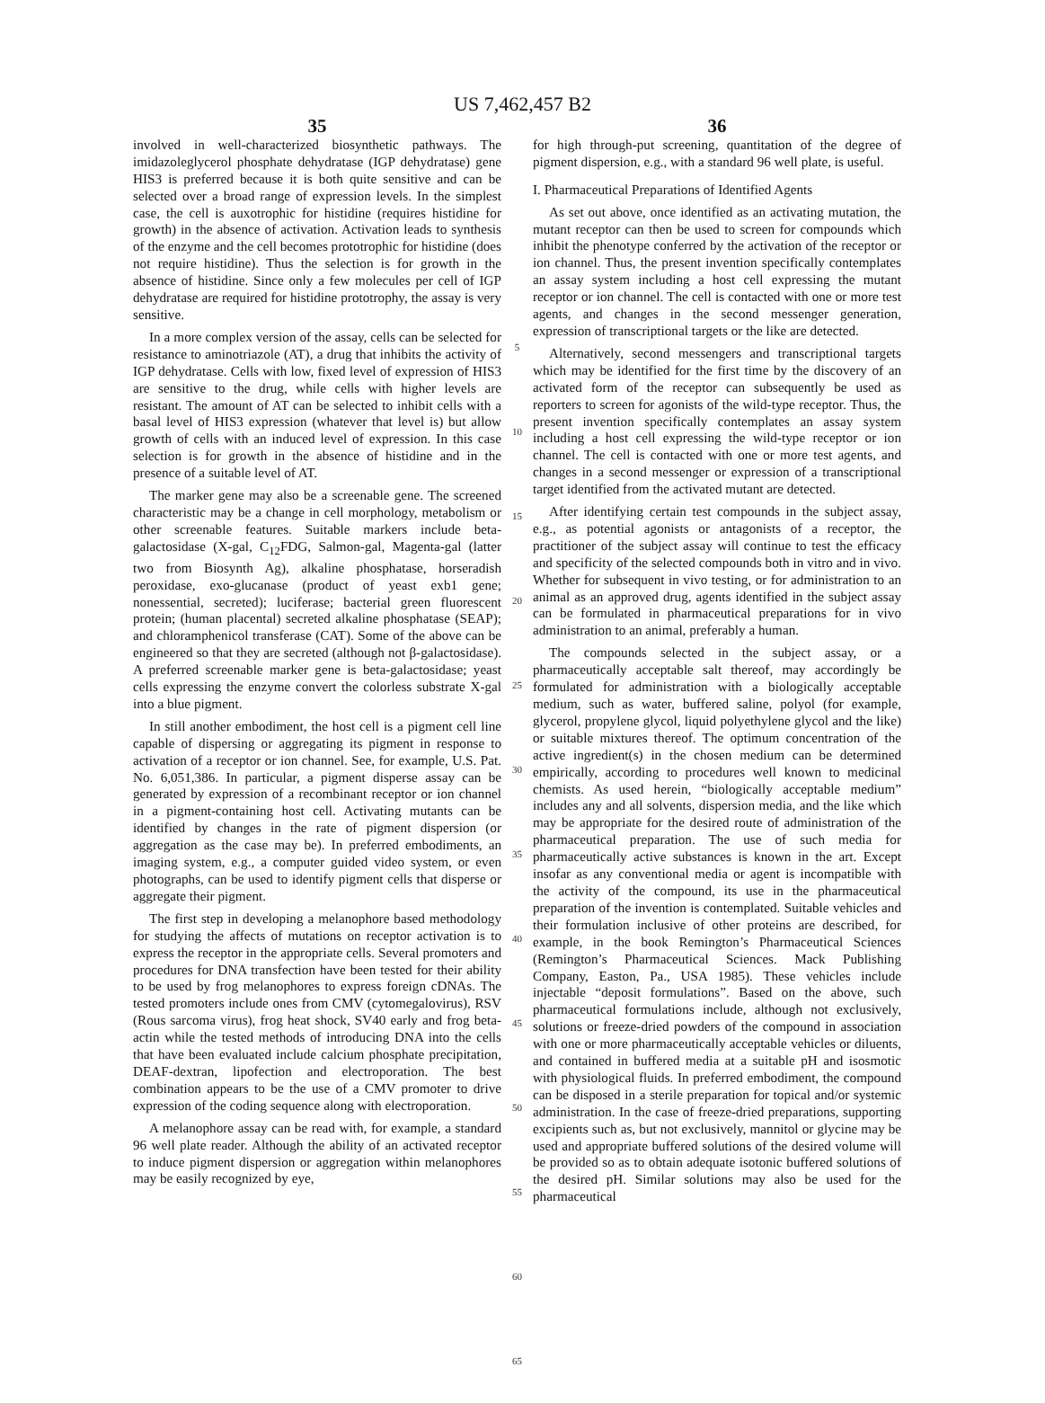US 7,462,457 B2
35
involved in well-characterized biosynthetic pathways. The imidazoleglycerol phosphate dehydratase (IGP dehydratase) gene HIS3 is preferred because it is both quite sensitive and can be selected over a broad range of expression levels. In the simplest case, the cell is auxotrophic for histidine (requires histidine for growth) in the absence of activation. Activation leads to synthesis of the enzyme and the cell becomes prototrophic for histidine (does not require histidine). Thus the selection is for growth in the absence of histidine. Since only a few molecules per cell of IGP dehydratase are required for histidine prototrophy, the assay is very sensitive.
In a more complex version of the assay, cells can be selected for resistance to aminotriazole (AT), a drug that inhibits the activity of IGP dehydratase. Cells with low, fixed level of expression of HIS3 are sensitive to the drug, while cells with higher levels are resistant. The amount of AT can be selected to inhibit cells with a basal level of HIS3 expression (whatever that level is) but allow growth of cells with an induced level of expression. In this case selection is for growth in the absence of histidine and in the presence of a suitable level of AT.
The marker gene may also be a screenable gene. The screened characteristic may be a change in cell morphology, metabolism or other screenable features. Suitable markers include beta-galactosidase (X-gal, C<sub>12</sub>FDG, Salmon-gal, Magenta-gal (latter two from Biosynth Ag), alkaline phosphatase, horseradish peroxidase, exo-glucanase (product of yeast exb1 gene; nonessential, secreted); luciferase; bacterial green fluorescent protein; (human placental) secreted alkaline phosphatase (SEAP); and chloramphenicol transferase (CAT). Some of the above can be engineered so that they are secreted (although not β-galactosidase). A preferred screenable marker gene is beta-galactosidase; yeast cells expressing the enzyme convert the colorless substrate X-gal into a blue pigment.
In still another embodiment, the host cell is a pigment cell line capable of dispersing or aggregating its pigment in response to activation of a receptor or ion channel. See, for example, U.S. Pat. No. 6,051,386. In particular, a pigment disperse assay can be generated by expression of a recombinant receptor or ion channel in a pigment-containing host cell. Activating mutants can be identified by changes in the rate of pigment dispersion (or aggregation as the case may be). In preferred embodiments, an imaging system, e.g., a computer guided video system, or even photographs, can be used to identify pigment cells that disperse or aggregate their pigment.
The first step in developing a melanophore based methodology for studying the affects of mutations on receptor activation is to express the receptor in the appropriate cells. Several promoters and procedures for DNA transfection have been tested for their ability to be used by frog melanophores to express foreign cDNAs. The tested promoters include ones from CMV (cytomegalovirus), RSV (Rous sarcoma virus), frog heat shock, SV40 early and frog beta-actin while the tested methods of introducing DNA into the cells that have been evaluated include calcium phosphate precipitation, DEAF-dextran, lipofection and electroporation. The best combination appears to be the use of a CMV promoter to drive expression of the coding sequence along with electroporation.
A melanophore assay can be read with, for example, a standard 96 well plate reader. Although the ability of an activated receptor to induce pigment dispersion or aggregation within melanophores may be easily recognized by eye,
5
10
15
20
25
30
35
40
45
50
55
60
65
36
for high through-put screening, quantitation of the degree of pigment dispersion, e.g., with a standard 96 well plate, is useful.
I. Pharmaceutical Preparations of Identified Agents
As set out above, once identified as an activating mutation, the mutant receptor can then be used to screen for compounds which inhibit the phenotype conferred by the activation of the receptor or ion channel. Thus, the present invention specifically contemplates an assay system including a host cell expressing the mutant receptor or ion channel. The cell is contacted with one or more test agents, and changes in the second messenger generation, expression of transcriptional targets or the like are detected.
Alternatively, second messengers and transcriptional targets which may be identified for the first time by the discovery of an activated form of the receptor can subsequently be used as reporters to screen for agonists of the wild-type receptor. Thus, the present invention specifically contemplates an assay system including a host cell expressing the wild-type receptor or ion channel. The cell is contacted with one or more test agents, and changes in a second messenger or expression of a transcriptional target identified from the activated mutant are detected.
After identifying certain test compounds in the subject assay, e.g., as potential agonists or antagonists of a receptor, the practitioner of the subject assay will continue to test the efficacy and specificity of the selected compounds both in vitro and in vivo. Whether for subsequent in vivo testing, or for administration to an animal as an approved drug, agents identified in the subject assay can be formulated in pharmaceutical preparations for in vivo administration to an animal, preferably a human.
The compounds selected in the subject assay, or a pharmaceutically acceptable salt thereof, may accordingly be formulated for administration with a biologically acceptable medium, such as water, buffered saline, polyol (for example, glycerol, propylene glycol, liquid polyethylene glycol and the like) or suitable mixtures thereof. The optimum concentration of the active ingredient(s) in the chosen medium can be determined empirically, according to procedures well known to medicinal chemists. As used herein, “biologically acceptable medium” includes any and all solvents, dispersion media, and the like which may be appropriate for the desired route of administration of the pharmaceutical preparation. The use of such media for pharmaceutically active substances is known in the art. Except insofar as any conventional media or agent is incompatible with the activity of the compound, its use in the pharmaceutical preparation of the invention is contemplated. Suitable vehicles and their formulation inclusive of other proteins are described, for example, in the book Remington’s Pharmaceutical Sciences (Remington’s Pharmaceutical Sciences. Mack Publishing Company, Easton, Pa., USA 1985). These vehicles include injectable “deposit formulations”. Based on the above, such pharmaceutical formulations include, although not exclusively, solutions or freeze-dried powders of the compound in association with one or more pharmaceutically acceptable vehicles or diluents, and contained in buffered media at a suitable pH and isosmotic with physiological fluids. In preferred embodiment, the compound can be disposed in a sterile preparation for topical and/or systemic administration. In the case of freeze-dried preparations, supporting excipients such as, but not exclusively, mannitol or glycine may be used and appropriate buffered solutions of the desired volume will be provided so as to obtain adequate isotonic buffered solutions of the desired pH. Similar solutions may also be used for the pharmaceutical